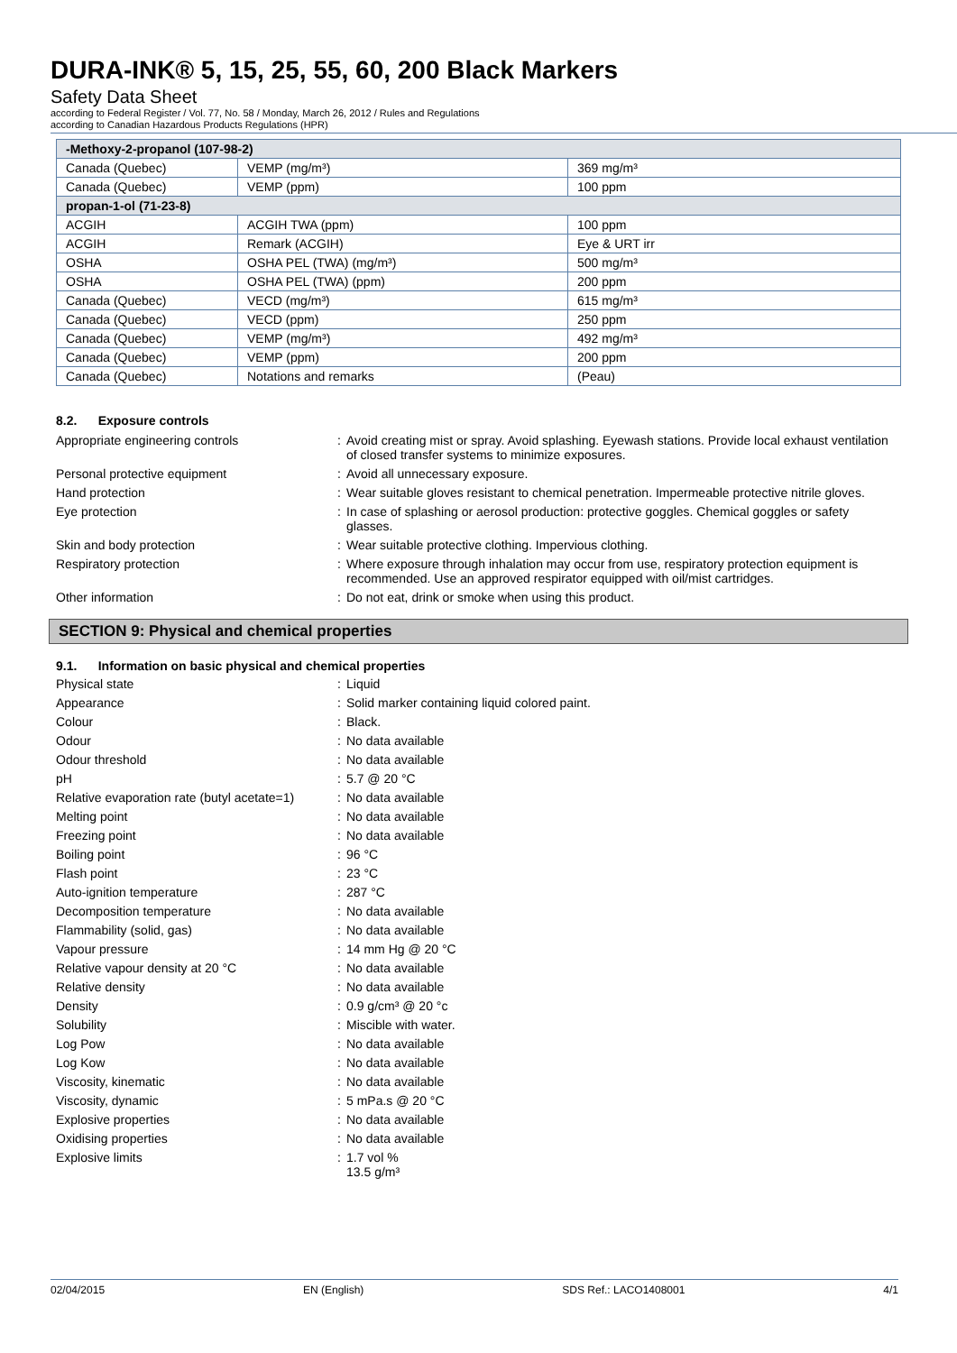DURA-INK® 5, 15, 25, 55, 60, 200 Black Markers
Safety Data Sheet
according to Federal Register / Vol. 77, No. 58 / Monday, March 26, 2012 / Rules and Regulations
according to Canadian Hazardous Products Regulations (HPR)
| -Methoxy-2-propanol (107-98-2) | | |
| Canada (Quebec) | VEMP (mg/m³) | 369 mg/m³ |
| Canada (Quebec) | VEMP (ppm) | 100 ppm |
| propan-1-ol (71-23-8) | | |
| ACGIH | ACGIH TWA (ppm) | 100 ppm |
| ACGIH | Remark (ACGIH) | Eye & URT irr |
| OSHA | OSHA PEL (TWA) (mg/m³) | 500 mg/m³ |
| OSHA | OSHA PEL (TWA) (ppm) | 200 ppm |
| Canada (Quebec) | VECD (mg/m³) | 615 mg/m³ |
| Canada (Quebec) | VECD (ppm) | 250 ppm |
| Canada (Quebec) | VEMP (mg/m³) | 492 mg/m³ |
| Canada (Quebec) | VEMP (ppm) | 200 ppm |
| Canada (Quebec) | Notations and remarks | (Peau) |
8.2. Exposure controls
Appropriate engineering controls : Avoid creating mist or spray. Avoid splashing. Eyewash stations. Provide local exhaust ventilation of closed transfer systems to minimize exposures.
Personal protective equipment : Avoid all unnecessary exposure.
Hand protection : Wear suitable gloves resistant to chemical penetration. Impermeable protective nitrile gloves.
Eye protection : In case of splashing or aerosol production: protective goggles. Chemical goggles or safety glasses.
Skin and body protection : Wear suitable protective clothing. Impervious clothing.
Respiratory protection : Where exposure through inhalation may occur from use, respiratory protection equipment is recommended. Use an approved respirator equipped with oil/mist cartridges.
Other information : Do not eat, drink or smoke when using this product.
SECTION 9: Physical and chemical properties
9.1. Information on basic physical and chemical properties
Physical state : Liquid
Appearance : Solid marker containing liquid colored paint.
Colour : Black.
Odour : No data available
Odour threshold : No data available
pH : 5.7 @ 20 °C
Relative evaporation rate (butyl acetate=1)
: No data available
Melting point : No data available
Freezing point : No data available
Boiling point : 96 °C
Flash point : 23 °C
Auto-ignition temperature : 287 °C
Decomposition temperature : No data available
Flammability (solid, gas) : No data available
Vapour pressure : 14 mm Hg @ 20 °C
Relative vapour density at 20 °C : No data available
Relative density : No data available
Density : 0.9 g/cm³ @ 20 °c
Solubility : Miscible with water.
Log Pow : No data available
Log Kow : No data available
Viscosity, kinematic : No data available
Viscosity, dynamic : 5 mPa.s @ 20 °C
Explosive properties : No data available
Oxidising properties : No data available
Explosive limits : 1.7 vol %
13.5 g/m³
02/04/2015 EN (English) SDS Ref.: LACO1408001 4/1